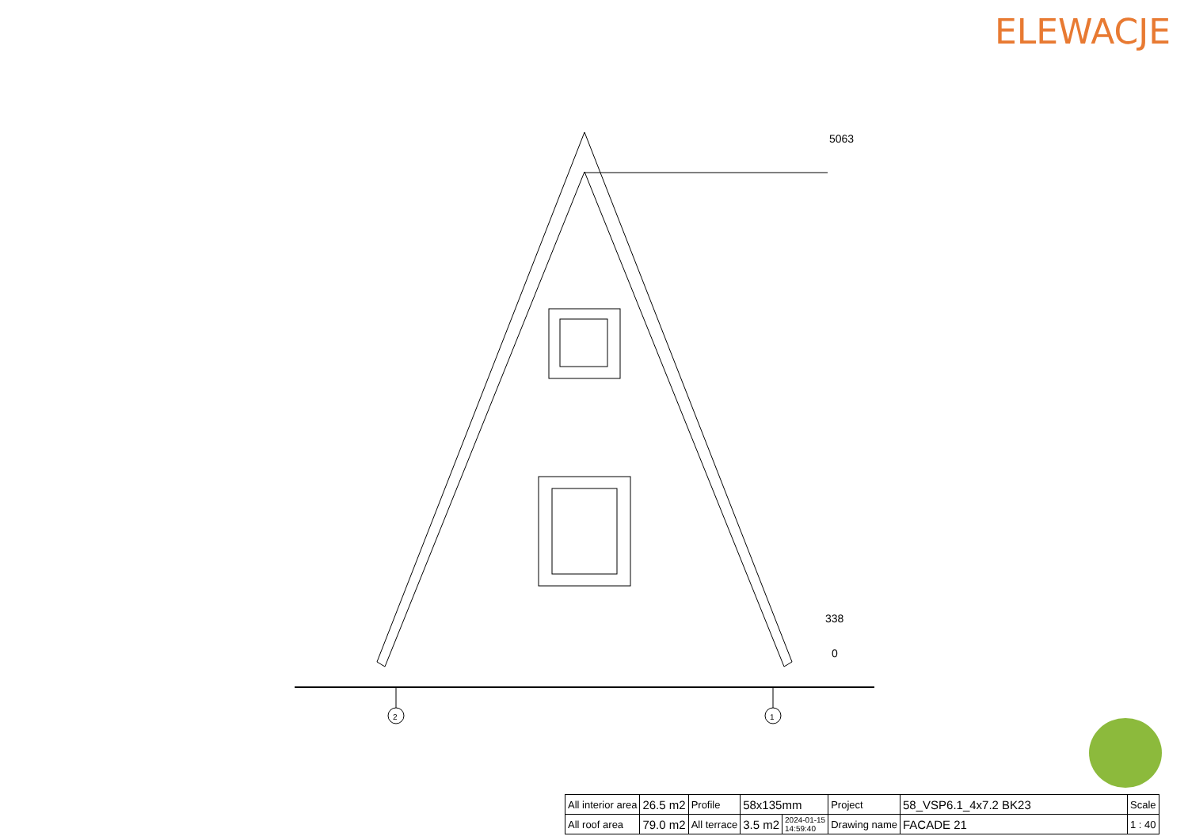ELEWACJE
5063
338
0
2
1
| All interior area | 26.5 m2 | Profile | 58x135mm | | Project | 58_VSP6.1_4x7.2 BK23 | Scale |
| All roof area | 79.0 m2 | All terrace | 3.5 m2 | 2024-01-15 14:59:40 | Drawing name | FACADE 21 | 1 : 40 |